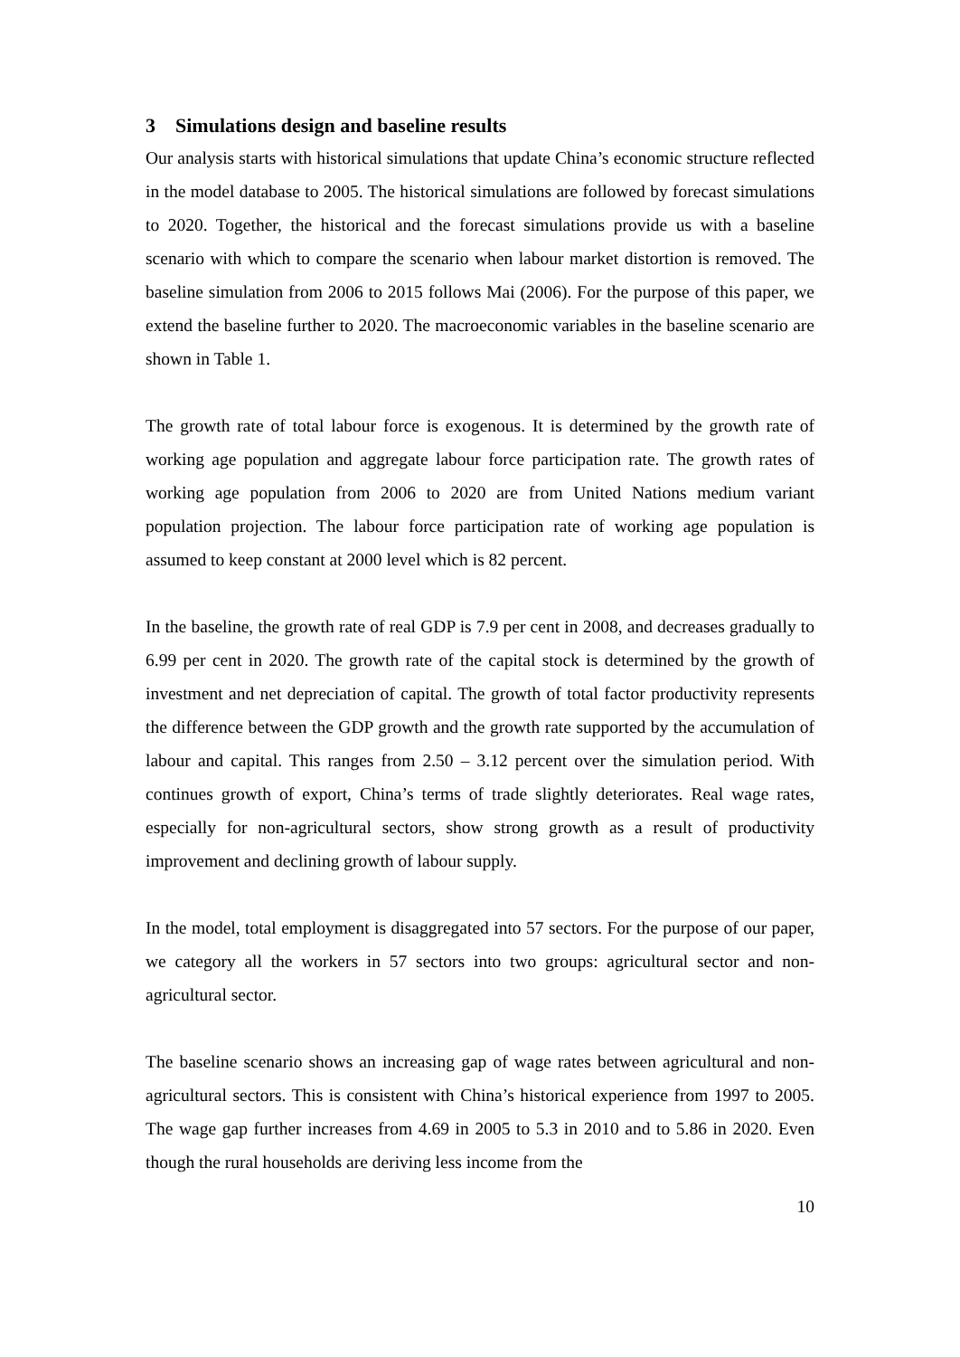3 Simulations design and baseline results
Our analysis starts with historical simulations that update China’s economic structure reflected in the model database to 2005. The historical simulations are followed by forecast simulations to 2020. Together, the historical and the forecast simulations provide us with a baseline scenario with which to compare the scenario when labour market distortion is removed. The baseline simulation from 2006 to 2015 follows Mai (2006). For the purpose of this paper, we extend the baseline further to 2020. The macroeconomic variables in the baseline scenario are shown in Table 1.
The growth rate of total labour force is exogenous. It is determined by the growth rate of working age population and aggregate labour force participation rate. The growth rates of working age population from 2006 to 2020 are from United Nations medium variant population projection. The labour force participation rate of working age population is assumed to keep constant at 2000 level which is 82 percent.
In the baseline, the growth rate of real GDP is 7.9 per cent in 2008, and decreases gradually to 6.99 per cent in 2020. The growth rate of the capital stock is determined by the growth of investment and net depreciation of capital. The growth of total factor productivity represents the difference between the GDP growth and the growth rate supported by the accumulation of labour and capital. This ranges from 2.50 – 3.12 percent over the simulation period. With continues growth of export, China’s terms of trade slightly deteriorates. Real wage rates, especially for non-agricultural sectors, show strong growth as a result of productivity improvement and declining growth of labour supply.
In the model, total employment is disaggregated into 57 sectors. For the purpose of our paper, we category all the workers in 57 sectors into two groups: agricultural sector and non-agricultural sector.
The baseline scenario shows an increasing gap of wage rates between agricultural and non-agricultural sectors. This is consistent with China’s historical experience from 1997 to 2005. The wage gap further increases from 4.69 in 2005 to 5.3 in 2010 and to 5.86 in 2020. Even though the rural households are deriving less income from the
10